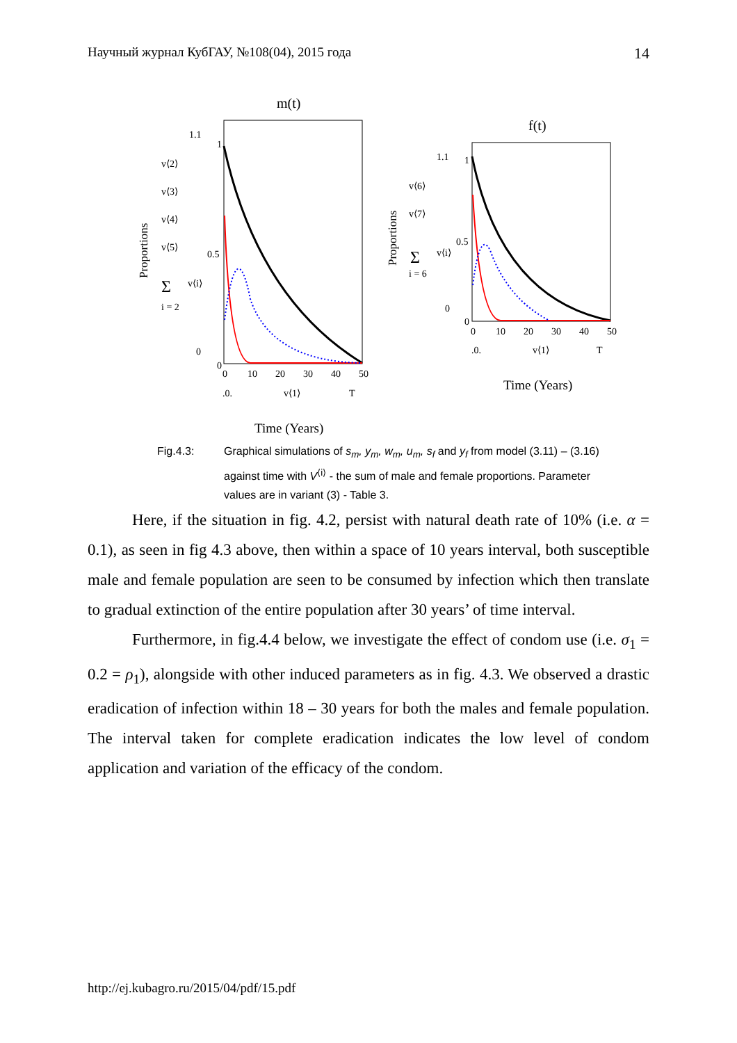Научный журнал КубГАУ, №108(04), 2015 года 14
m(t)
1.1
1
0.5
0
0
0
10
20
30
40
50
.0.
v⟨1⟩
T
Time (Years)
Proportions
v⟨2⟩
v⟨3⟩
v⟨4⟩
v⟨5⟩
Σ
v⟨i⟩
i = 2
f(t)
1.1
1
0.5
0
0
0
10
20
30
40
50
.0.
v⟨1⟩
T
Time (Years)
Proportions
v⟨6⟩
v⟨7⟩
Σ
v⟨i⟩
i = 6
Fig.4.3: Graphical simulations of s<sub>m</sub>, y<sub>m</sub>, w<sub>m</sub>, u<sub>m</sub>, s<sub>f</sub> and y<sub>f</sub> from model (3.11) – (3.16) against time with V<sup>⟨i⟩</sup> - the sum of male and female proportions. Parameter values are in variant (3) - Table 3.
Here, if the situation in fig. 4.2, persist with natural death rate of 10% (i.e. α = 0.1), as seen in fig 4.3 above, then within a space of 10 years interval, both susceptible male and female population are seen to be consumed by infection which then translate to gradual extinction of the entire population after 30 years’ of time interval.
Furthermore, in fig.4.4 below, we investigate the effect of condom use (i.e. σ<sub>1</sub> = 0.2 = ρ<sub>1</sub>), alongside with other induced parameters as in fig. 4.3. We observed a drastic eradication of infection within 18 – 30 years for both the males and female population. The interval taken for complete eradication indicates the low level of condom application and variation of the efficacy of the condom.
http://ej.kubagro.ru/2015/04/pdf/15.pdf